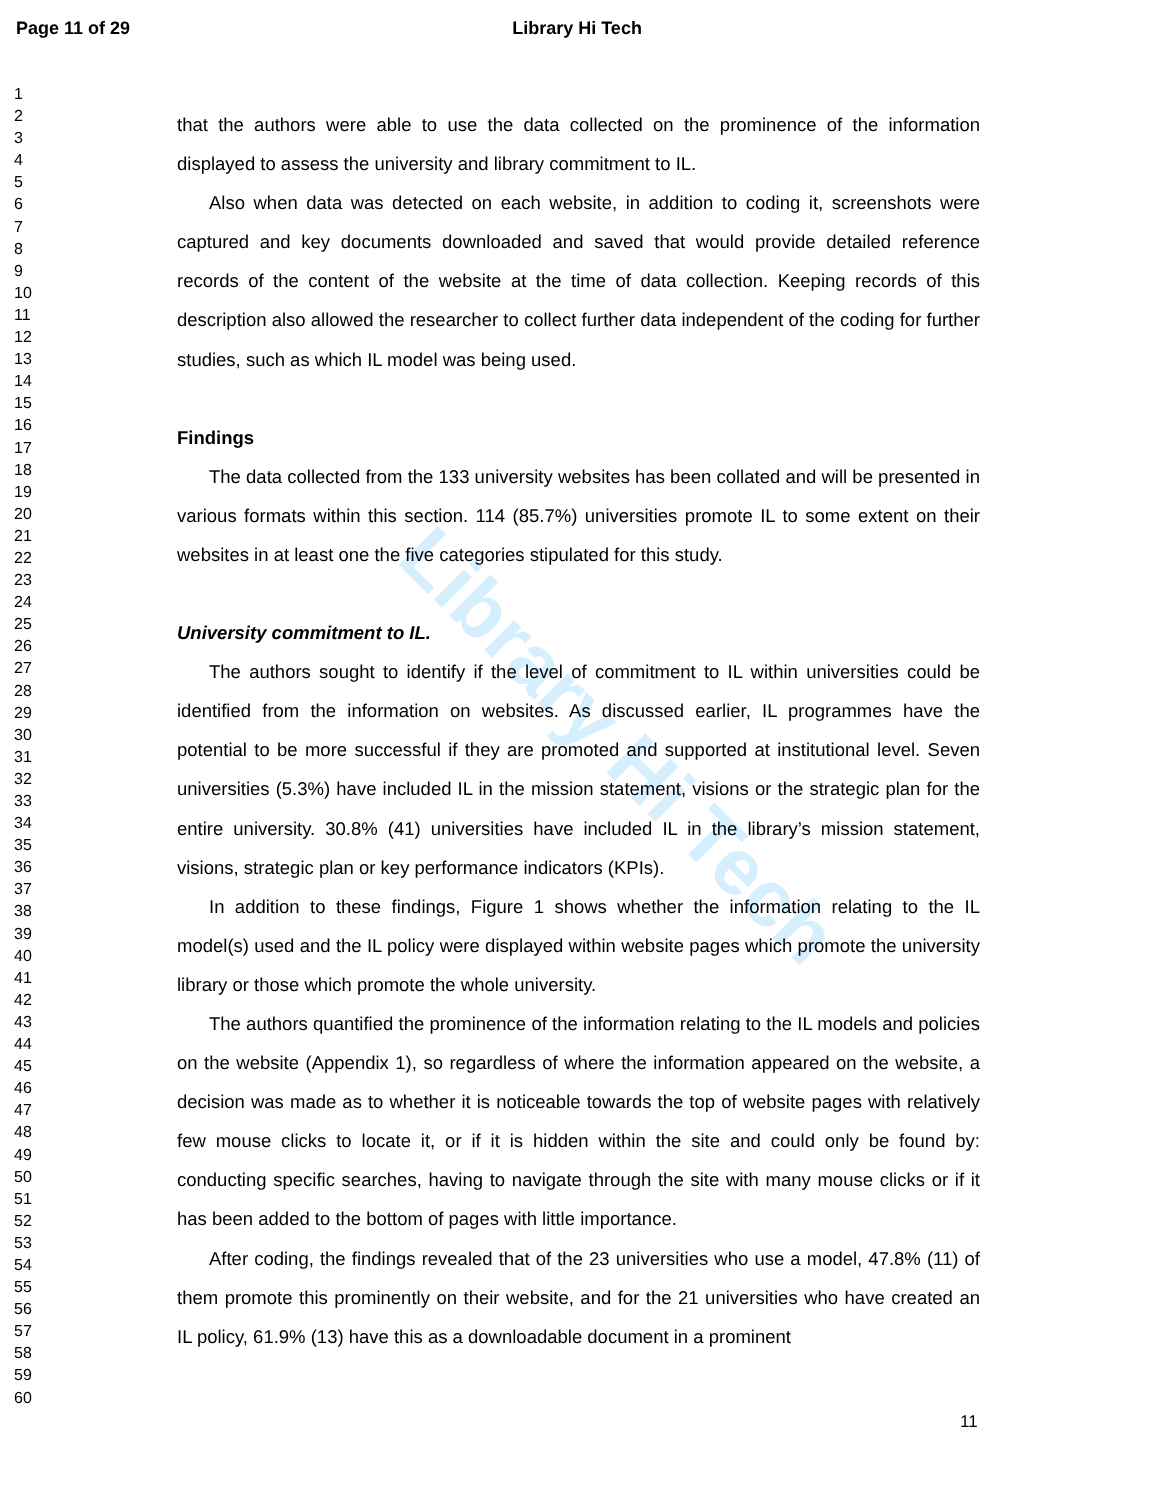Page 11 of 29 Library Hi Tech
Library Hi Tech
1
2
3
4
5
6
7
8
9
10
11
12
13
14
15
16
17
18
19
20
21
22
23
24
25
26
27
28
29
30
31
32
33
34
35
36
37
38
39
40
41
42
43
44
45
46
47
48
49
50
51
52
53
54
55
56
57
58
59
60
that the authors were able to use the data collected on the prominence of the information displayed to assess the university and library commitment to IL.
Also when data was detected on each website, in addition to coding it, screenshots were captured and key documents downloaded and saved that would provide detailed reference records of the content of the website at the time of data collection. Keeping records of this description also allowed the researcher to collect further data independent of the coding for further studies, such as which IL model was being used.
Findings
The data collected from the 133 university websites has been collated and will be presented in various formats within this section. 114 (85.7%) universities promote IL to some extent on their websites in at least one the five categories stipulated for this study.
University commitment to IL.
The authors sought to identify if the level of commitment to IL within universities could be identified from the information on websites. As discussed earlier, IL programmes have the potential to be more successful if they are promoted and supported at institutional level. Seven universities (5.3%) have included IL in the mission statement, visions or the strategic plan for the entire university. 30.8% (41) universities have included IL in the library’s mission statement, visions, strategic plan or key performance indicators (KPIs).
In addition to these findings, Figure 1 shows whether the information relating to the IL model(s) used and the IL policy were displayed within website pages which promote the university library or those which promote the whole university.
The authors quantified the prominence of the information relating to the IL models and policies on the website (Appendix 1), so regardless of where the information appeared on the website, a decision was made as to whether it is noticeable towards the top of website pages with relatively few mouse clicks to locate it, or if it is hidden within the site and could only be found by: conducting specific searches, having to navigate through the site with many mouse clicks or if it has been added to the bottom of pages with little importance.
After coding, the findings revealed that of the 23 universities who use a model, 47.8% (11) of them promote this prominently on their website, and for the 21 universities who have created an IL policy, 61.9% (13) have this as a downloadable document in a prominent
11